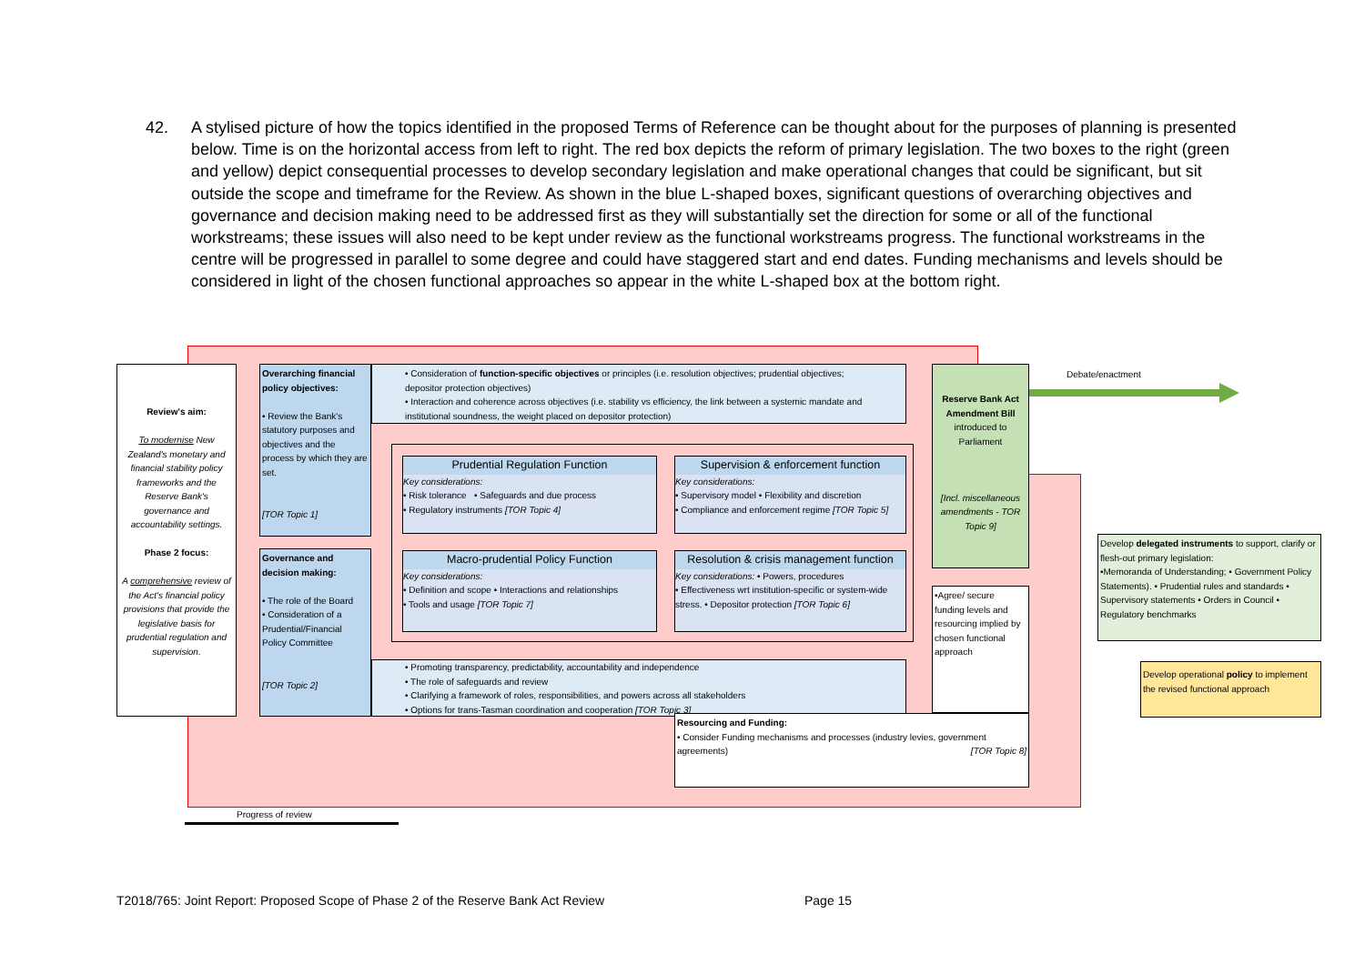42. A stylised picture of how the topics identified in the proposed Terms of Reference can be thought about for the purposes of planning is presented below. Time is on the horizontal access from left to right. The red box depicts the reform of primary legislation. The two boxes to the right (green and yellow) depict consequential processes to develop secondary legislation and make operational changes that could be significant, but sit outside the scope and timeframe for the Review. As shown in the blue L-shaped boxes, significant questions of overarching objectives and governance and decision making need to be addressed first as they will substantially set the direction for some or all of the functional workstreams; these issues will also need to be kept under review as the functional workstreams progress. The functional workstreams in the centre will be progressed in parallel to some degree and could have staggered start and end dates. Funding mechanisms and levels should be considered in light of the chosen functional approaches so appear in the white L-shaped box at the bottom right.
Review's aim:
To modernise New Zealand's monetary and financial stability policy frameworks and the Reserve Bank's governance and accountability settings.
Phase 2 focus:
A comprehensive review of the Act's financial policy provisions that provide the legislative basis for prudential regulation and supervision.
Overarching financial policy objectives:
• Review the Bank's statutory purposes and objectives and the process by which they are set.
[TOR Topic 1]
• Consideration of function-specific objectives or principles (i.e. resolution objectives; prudential objectives; depositor protection objectives)
• Interaction and coherence across objectives (i.e. stability vs efficiency, the link between a systemic mandate and institutional soundness, the weight placed on depositor protection)
Governance and decision making:
• The role of the Board
• Consideration of a Prudential/Financial Policy Committee
[TOR Topic 2]
• Promoting transparency, predictability, accountability and independence
• The role of safeguards and review
• Clarifying a framework of roles, responsibilities, and powers across all stakeholders
• Options for trans-Tasman coordination and cooperation [TOR Topic 3]
Prudential Regulation Function
Key considerations:
• Risk tolerance • Safeguards and due process
• Regulatory instruments [TOR Topic 4]
Supervision & enforcement function
Key considerations:
• Supervisory model • Flexibility and discretion
• Compliance and enforcement regime [TOR Topic 5]
Macro-prudential Policy Function
Key considerations:
• Definition and scope • Interactions and relationships
• Tools and usage [TOR Topic 7]
Resolution & crisis management function
Key considerations: • Powers, procedures
• Effectiveness wrt institution-specific or system-wide stress. • Depositor protection [TOR Topic 6]
Reserve Bank Act Amendment Bill
introduced to Parliament
[Incl. miscellaneous amendments - TOR Topic 9]
•Agree/ secure funding levels and resourcing implied by chosen functional approach
Resourcing and Funding:
• Consider Funding mechanisms and processes (industry levies, government agreements) [TOR Topic 8]
Debate/enactment
Develop delegated instruments to support, clarify or flesh-out primary legislation:
•Memoranda of Understanding; • Government Policy Statements). • Prudential rules and standards • Supervisory statements • Orders in Council • Regulatory benchmarks
Develop operational policy to implement the revised functional approach
Progress of review
T2018/765: Joint Report: Proposed Scope of Phase 2 of the Reserve Bank Act Review
Page 15